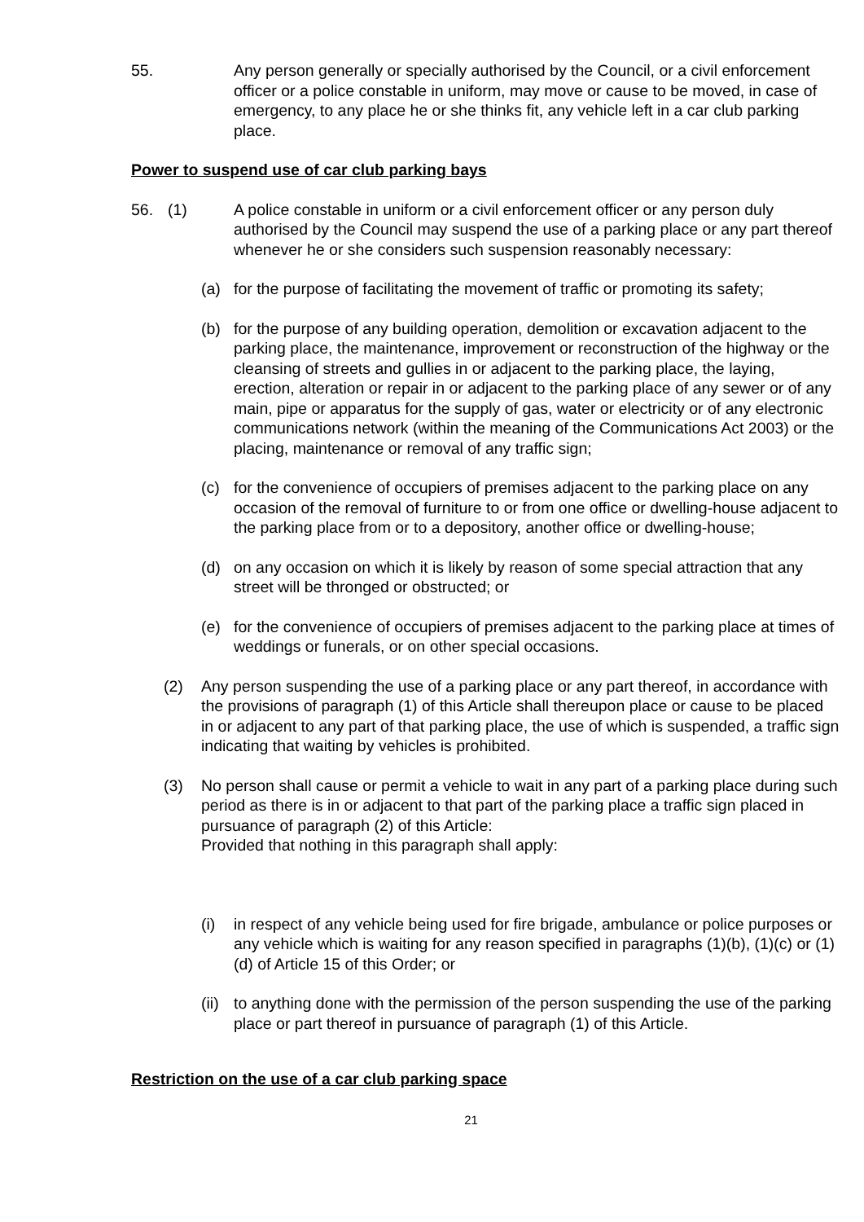55. Any person generally or specially authorised by the Council, or a civil enforcement officer or a police constable in uniform, may move or cause to be moved, in case of emergency, to any place he or she thinks fit, any vehicle left in a car club parking place.
Power to suspend use of car club parking bays
56. (1) A police constable in uniform or a civil enforcement officer or any person duly authorised by the Council may suspend the use of a parking place or any part thereof whenever he or she considers such suspension reasonably necessary:
(a) for the purpose of facilitating the movement of traffic or promoting its safety;
(b) for the purpose of any building operation, demolition or excavation adjacent to the parking place, the maintenance, improvement or reconstruction of the highway or the cleansing of streets and gullies in or adjacent to the parking place, the laying, erection, alteration or repair in or adjacent to the parking place of any sewer or of any main, pipe or apparatus for the supply of gas, water or electricity or of any electronic communications network (within the meaning of the Communications Act 2003) or the placing, maintenance or removal of any traffic sign;
(c) for the convenience of occupiers of premises adjacent to the parking place on any occasion of the removal of furniture to or from one office or dwelling-house adjacent to the parking place from or to a depository, another office or dwelling-house;
(d) on any occasion on which it is likely by reason of some special attraction that any street will be thronged or obstructed; or
(e) for the convenience of occupiers of premises adjacent to the parking place at times of weddings or funerals, or on other special occasions.
(2) Any person suspending the use of a parking place or any part thereof, in accordance with the provisions of paragraph (1) of this Article shall thereupon place or cause to be placed in or adjacent to any part of that parking place, the use of which is suspended, a traffic sign indicating that waiting by vehicles is prohibited.
(3) No person shall cause or permit a vehicle to wait in any part of a parking place during such period as there is in or adjacent to that part of the parking place a traffic sign placed in pursuance of paragraph (2) of this Article:
Provided that nothing in this paragraph shall apply:
(i) in respect of any vehicle being used for fire brigade, ambulance or police purposes or any vehicle which is waiting for any reason specified in paragraphs (1)(b), (1)(c) or (1)(d) of Article 15 of this Order; or
(ii)
to anything done with the permission of the person suspending the use of the parking place or part thereof in pursuance of paragraph (1) of this Article.
Restriction on the use of a car club parking space
21